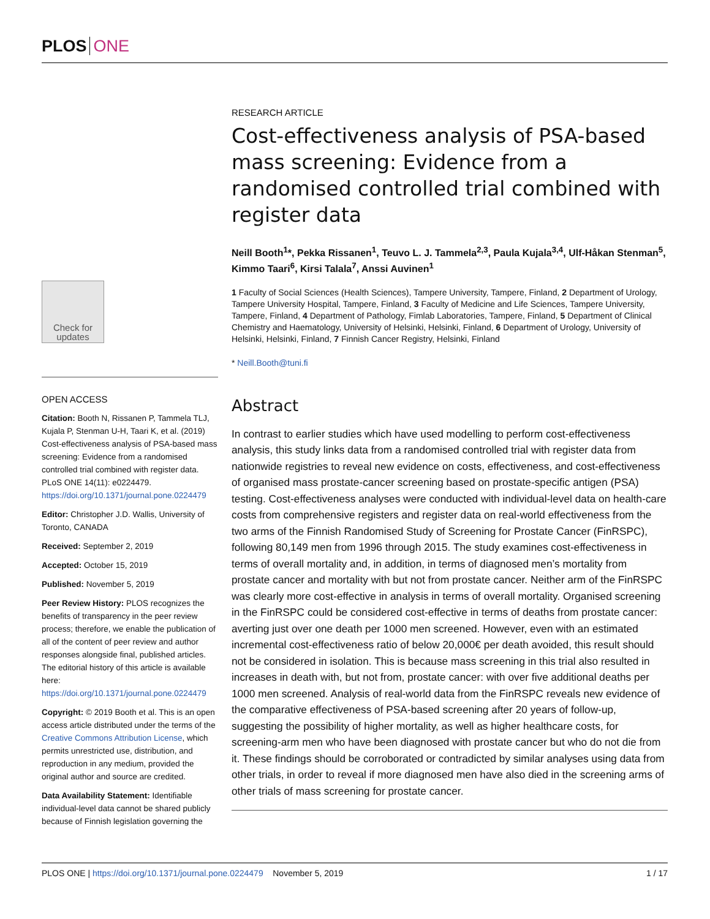PLOS ONE
Check for updates
OPEN ACCESS
Citation: Booth N, Rissanen P, Tammela TLJ, Kujala P, Stenman U-H, Taari K, et al. (2019) Cost-effectiveness analysis of PSA-based mass screening: Evidence from a randomised controlled trial combined with register data. PLoS ONE 14(11): e0224479. https://doi.org/10.1371/journal.pone.0224479
Editor: Christopher J.D. Wallis, University of Toronto, CANADA
Received: September 2, 2019
Accepted: October 15, 2019
Published: November 5, 2019
Peer Review History: PLOS recognizes the benefits of transparency in the peer review process; therefore, we enable the publication of all of the content of peer review and author responses alongside final, published articles. The editorial history of this article is available here: https://doi.org/10.1371/journal.pone.0224479
Copyright: © 2019 Booth et al. This is an open access article distributed under the terms of the Creative Commons Attribution License, which permits unrestricted use, distribution, and reproduction in any medium, provided the original author and source are credited.
Data Availability Statement: Identifiable individual-level data cannot be shared publicly because of Finnish legislation governing the
RESEARCH ARTICLE
Cost-effectiveness analysis of PSA-based mass screening: Evidence from a randomised controlled trial combined with register data
Neill Booth<sup>1</sup>*, Pekka Rissanen<sup>1</sup>, Teuvo L. J. Tammela<sup>2,3</sup>, Paula Kujala<sup>3,4</sup>, Ulf-Håkan Stenman<sup>5</sup>, Kimmo Taari<sup>6</sup>, Kirsi Talala<sup>7</sup>, Anssi Auvinen<sup>1</sup>
1 Faculty of Social Sciences (Health Sciences), Tampere University, Tampere, Finland, 2 Department of Urology, Tampere University Hospital, Tampere, Finland, 3 Faculty of Medicine and Life Sciences, Tampere University, Tampere, Finland, 4 Department of Pathology, Fimlab Laboratories, Tampere, Finland, 5 Department of Clinical Chemistry and Haematology, University of Helsinki, Helsinki, Finland, 6 Department of Urology, University of Helsinki, Helsinki, Finland, 7 Finnish Cancer Registry, Helsinki, Finland
* Neill.Booth@tuni.fi
Abstract
In contrast to earlier studies which have used modelling to perform cost-effectiveness analysis, this study links data from a randomised controlled trial with register data from nationwide registries to reveal new evidence on costs, effectiveness, and cost-effectiveness of organised mass prostate-cancer screening based on prostate-specific antigen (PSA) testing. Cost-effectiveness analyses were conducted with individual-level data on health-care costs from comprehensive registers and register data on real-world effectiveness from the two arms of the Finnish Randomised Study of Screening for Prostate Cancer (FinRSPC), following 80,149 men from 1996 through 2015. The study examines cost-effectiveness in terms of overall mortality and, in addition, in terms of diagnosed men’s mortality from prostate cancer and mortality with but not from prostate cancer. Neither arm of the FinRSPC was clearly more cost-effective in analysis in terms of overall mortality. Organised screening in the FinRSPC could be considered cost-effective in terms of deaths from prostate cancer: averting just over one death per 1000 men screened. However, even with an estimated incremental cost-effectiveness ratio of below 20,000€ per death avoided, this result should not be considered in isolation. This is because mass screening in this trial also resulted in increases in death with, but not from, prostate cancer: with over five additional deaths per 1000 men screened. Analysis of real-world data from the FinRSPC reveals new evidence of the comparative effectiveness of PSA-based screening after 20 years of follow-up, suggesting the possibility of higher mortality, as well as higher healthcare costs, for screening-arm men who have been diagnosed with prostate cancer but who do not die from it. These findings should be corroborated or contradicted by similar analyses using data from other trials, in order to reveal if more diagnosed men have also died in the screening arms of other trials of mass screening for prostate cancer.
PLOS ONE | https://doi.org/10.1371/journal.pone.0224479 November 5, 2019 1 / 17